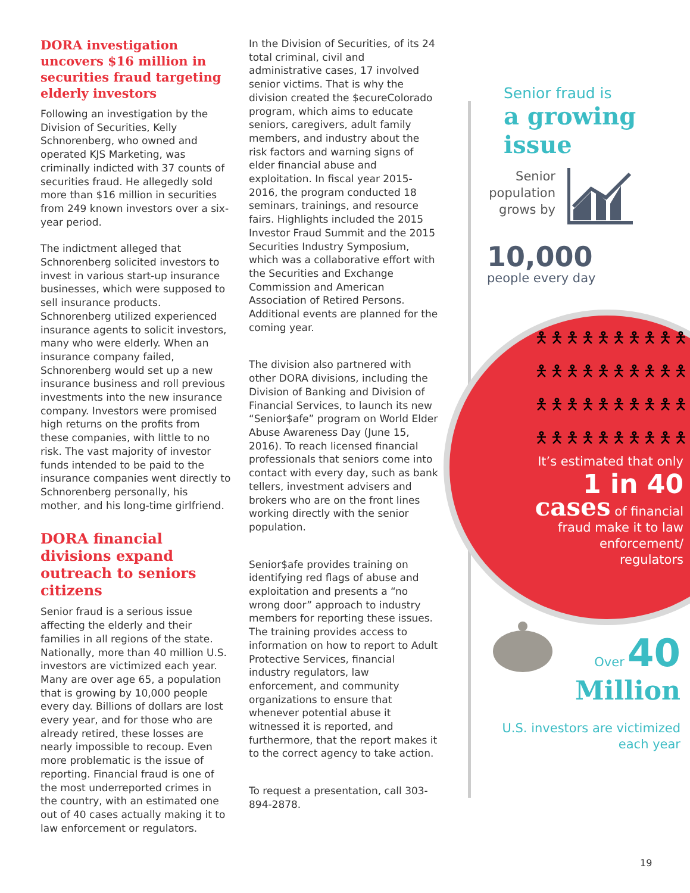DORA investigation uncovers $16 million in securities fraud targeting elderly investors
Following an investigation by the Division of Securities, Kelly Schnorenberg, who owned and operated KJS Marketing, was criminally indicted with 37 counts of securities fraud. He allegedly sold more than $16 million in securities from 249 known investors over a six-year period.
The indictment alleged that Schnorenberg solicited investors to invest in various start-up insurance businesses, which were supposed to sell insurance products. Schnorenberg utilized experienced insurance agents to solicit investors, many who were elderly. When an insurance company failed, Schnorenberg would set up a new insurance business and roll previous investments into the new insurance company. Investors were promised high returns on the profits from these companies, with little to no risk. The vast majority of investor funds intended to be paid to the insurance companies went directly to Schnorenberg personally, his mother, and his long-time girlfriend.
DORA financial divisions expand outreach to seniors citizens
Senior fraud is a serious issue affecting the elderly and their families in all regions of the state. Nationally, more than 40 million U.S. investors are victimized each year. Many are over age 65, a population that is growing by 10,000 people every day. Billions of dollars are lost every year, and for those who are already retired, these losses are nearly impossible to recoup. Even more problematic is the issue of reporting. Financial fraud is one of the most underreported crimes in the country, with an estimated one out of 40 cases actually making it to law enforcement or regulators.
In the Division of Securities, of its 24 total criminal, civil and administrative cases, 17 involved senior victims. That is why the division created the $ecureColorado program, which aims to educate seniors, caregivers, adult family members, and industry about the risk factors and warning signs of elder financial abuse and exploitation. In fiscal year 2015-2016, the program conducted 18 seminars, trainings, and resource fairs. Highlights included the 2015 Investor Fraud Summit and the 2015 Securities Industry Symposium, which was a collaborative effort with the Securities and Exchange Commission and American Association of Retired Persons. Additional events are planned for the coming year.
The division also partnered with other DORA divisions, including the Division of Banking and Division of Financial Services, to launch its new “Senior$afe” program on World Elder Abuse Awareness Day (June 15, 2016). To reach licensed financial professionals that seniors come into contact with every day, such as bank tellers, investment advisers and brokers who are on the front lines working directly with the senior population.
Senior$afe provides training on identifying red flags of abuse and exploitation and presents a “no wrong door” approach to industry members for reporting these issues. The training provides access to information on how to report to Adult Protective Services, financial industry regulators, law enforcement, and community organizations to ensure that whenever potential abuse it witnessed it is reported, and furthermore, that the report makes it to the correct agency to take action.
To request a presentation, call 303-894-2878.
Senior fraud is
a growing issue
Senior population grows by
10,000
people every day
🯅🯅🯅🯅🯅🯅🯅🯅🯅🯅
🯅🯅🯅🯅🯅🯅🯅🯅🯅🯅
🯅🯅🯅🯅🯅🯅🯅🯅🯅🯅
🯅🯅🯅🯅🯅🯅🯅🯅🯅🯅
It’s estimated that only
1 in 40
cases of financial fraud make it to law enforcement/ regulators
Over 40
Million
U.S. investors are victimized each year
19